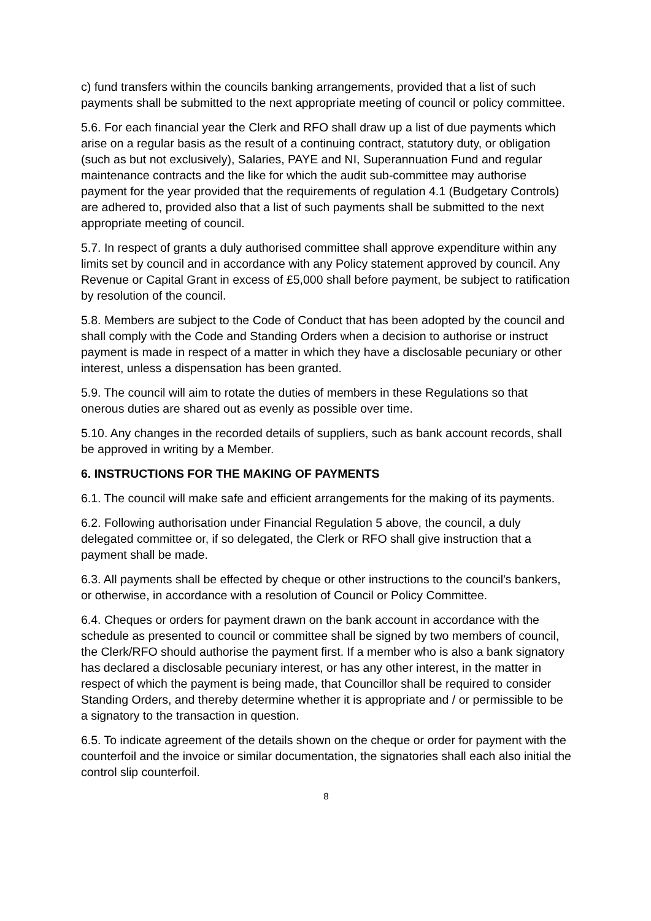c) fund transfers within the councils banking arrangements, provided that a list of such payments shall be submitted to the next appropriate meeting of council or policy committee.
5.6. For each financial year the Clerk and RFO shall draw up a list of due payments which arise on a regular basis as the result of a continuing contract, statutory duty, or obligation (such as but not exclusively), Salaries, PAYE and NI, Superannuation Fund and regular maintenance contracts and the like for which the audit sub-committee may authorise payment for the year provided that the requirements of regulation 4.1 (Budgetary Controls) are adhered to, provided also that a list of such payments shall be submitted to the next appropriate meeting of council.
5.7. In respect of grants a duly authorised committee shall approve expenditure within any limits set by council and in accordance with any Policy statement approved by council. Any Revenue or Capital Grant in excess of £5,000 shall before payment, be subject to ratification by resolution of the council.
5.8. Members are subject to the Code of Conduct that has been adopted by the council and shall comply with the Code and Standing Orders when a decision to authorise or instruct payment is made in respect of a matter in which they have a disclosable pecuniary or other interest, unless a dispensation has been granted.
5.9. The council will aim to rotate the duties of members in these Regulations so that onerous duties are shared out as evenly as possible over time.
5.10. Any changes in the recorded details of suppliers, such as bank account records, shall be approved in writing by a Member.
6. INSTRUCTIONS FOR THE MAKING OF PAYMENTS
6.1. The council will make safe and efficient arrangements for the making of its payments.
6.2. Following authorisation under Financial Regulation 5 above, the council, a duly delegated committee or, if so delegated, the Clerk or RFO shall give instruction that a payment shall be made.
6.3. All payments shall be effected by cheque or other instructions to the council's bankers, or otherwise, in accordance with a resolution of Council or Policy Committee.
6.4. Cheques or orders for payment drawn on the bank account in accordance with the schedule as presented to council or committee shall be signed by two members of council, the Clerk/RFO should authorise the payment first. If a member who is also a bank signatory has declared a disclosable pecuniary interest, or has any other interest, in the matter in respect of which the payment is being made, that Councillor shall be required to consider Standing Orders, and thereby determine whether it is appropriate and / or permissible to be a signatory to the transaction in question.
6.5. To indicate agreement of the details shown on the cheque or order for payment with the counterfoil and the invoice or similar documentation, the signatories shall each also initial the control slip counterfoil.
8